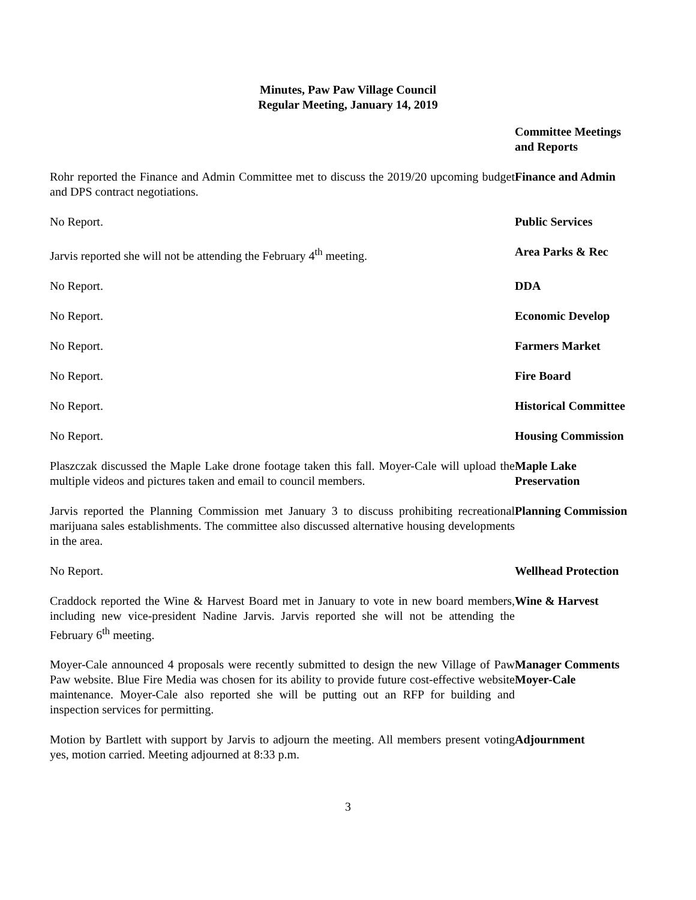Minutes, Paw Paw Village Council
Regular Meeting, January 14, 2019
Committee Meetings
and Reports
Rohr reported the Finance and Admin Committee met to discuss the 2019/20 upcoming budget and DPS contract negotiations.
Finance and Admin
No Report. Public Services
Jarvis reported she will not be attending the February 4<sup>th</sup> meeting.
Area Parks & Rec
No Report. DDA
No Report. Economic Develop
No Report. Farmers Market
No Report. Fire Board
No Report. Historical Committee
No Report. Housing Commission
Plaszczak discussed the Maple Lake drone footage taken this fall. Moyer-Cale will upload the multiple videos and pictures taken and email to council members.
Maple Lake
Preservation
Jarvis reported the Planning Commission met January 3 to discuss prohibiting recreational marijuana sales establishments. The committee also discussed alternative housing developments in the area.
Planning Commission
No Report. Wellhead Protection
Craddock reported the Wine & Harvest Board met in January to vote in new board members, including new vice-president Nadine Jarvis. Jarvis reported she will not be attending the February 6<sup>th</sup> meeting.
Wine & Harvest
Moyer-Cale announced 4 proposals were recently submitted to design the new Village of Paw Paw website. Blue Fire Media was chosen for its ability to provide future cost-effective website maintenance. Moyer-Cale also reported she will be putting out an RFP for building and inspection services for permitting.
Manager Comments
Moyer-Cale
Motion by Bartlett with support by Jarvis to adjourn the meeting. All members present voting yes, motion carried. Meeting adjourned at 8:33 p.m.
Adjournment
3